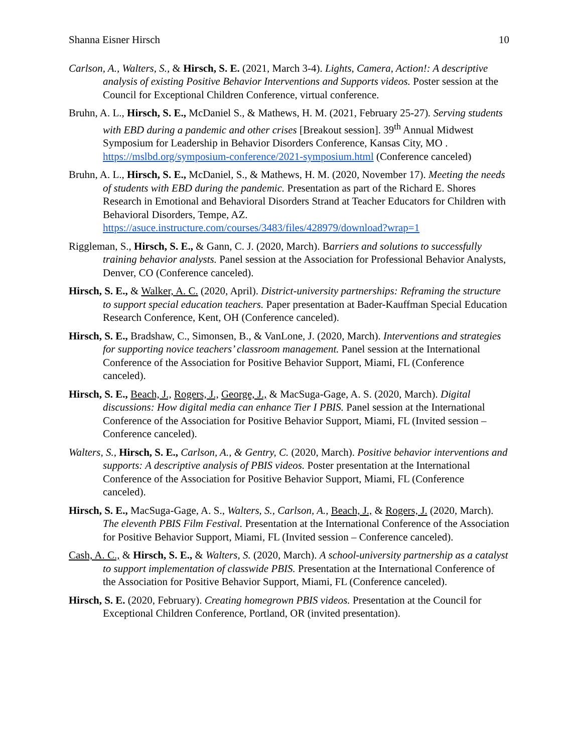Shanna Eisner Hirsch 10
Carlson, A., Walters, S., & Hirsch, S. E. (2021, March 3-4). Lights, Camera, Action!: A descriptive analysis of existing Positive Behavior Interventions and Supports videos. Poster session at the Council for Exceptional Children Conference, virtual conference.
Bruhn, A. L., Hirsch, S. E., McDaniel S., & Mathews, H. M. (2021, February 25-27). Serving students with EBD during a pandemic and other crises [Breakout session]. 39<sup>th</sup> Annual Midwest Symposium for Leadership in Behavior Disorders Conference, Kansas City, MO . https://mslbd.org/symposium-conference/2021-symposium.html (Conference canceled)
Bruhn, A. L., Hirsch, S. E., McDaniel, S., & Mathews, H. M. (2020, November 17). Meeting the needs of students with EBD during the pandemic. Presentation as part of the Richard E. Shores Research in Emotional and Behavioral Disorders Strand at Teacher Educators for Children with Behavioral Disorders, Tempe, AZ. https://asuce.instructure.com/courses/3483/files/428979/download?wrap=1
Riggleman, S., Hirsch, S. E., & Gann, C. J. (2020, March). Barriers and solutions to successfully training behavior analysts. Panel session at the Association for Professional Behavior Analysts, Denver, CO (Conference canceled).
Hirsch, S. E., & Walker, A. C. (2020, April). District-university partnerships: Reframing the structure to support special education teachers. Paper presentation at Bader-Kauffman Special Education Research Conference, Kent, OH (Conference canceled).
Hirsch, S. E., Bradshaw, C., Simonsen, B., & VanLone, J. (2020, March). Interventions and strategies for supporting novice teachers’ classroom management. Panel session at the International Conference of the Association for Positive Behavior Support, Miami, FL (Conference canceled).
Hirsch, S. E., Beach, J., Rogers, J., George, J., & MacSuga-Gage, A. S. (2020, March). Digital discussions: How digital media can enhance Tier I PBIS. Panel session at the International Conference of the Association for Positive Behavior Support, Miami, FL (Invited session – Conference canceled).
Walters, S., Hirsch, S. E., Carlson, A., & Gentry, C. (2020, March). Positive behavior interventions and supports: A descriptive analysis of PBIS videos. Poster presentation at the International Conference of the Association for Positive Behavior Support, Miami, FL (Conference canceled).
Hirsch, S. E., MacSuga-Gage, A. S., Walters, S., Carlson, A., Beach, J., & Rogers, J. (2020, March). The eleventh PBIS Film Festival. Presentation at the International Conference of the Association for Positive Behavior Support, Miami, FL (Invited session – Conference canceled).
Cash, A. C., & Hirsch, S. E., & Walters, S. (2020, March). A school-university partnership as a catalyst to support implementation of classwide PBIS. Presentation at the International Conference of the Association for Positive Behavior Support, Miami, FL (Conference canceled).
Hirsch, S. E. (2020, February). Creating homegrown PBIS videos. Presentation at the Council for Exceptional Children Conference, Portland, OR (invited presentation).